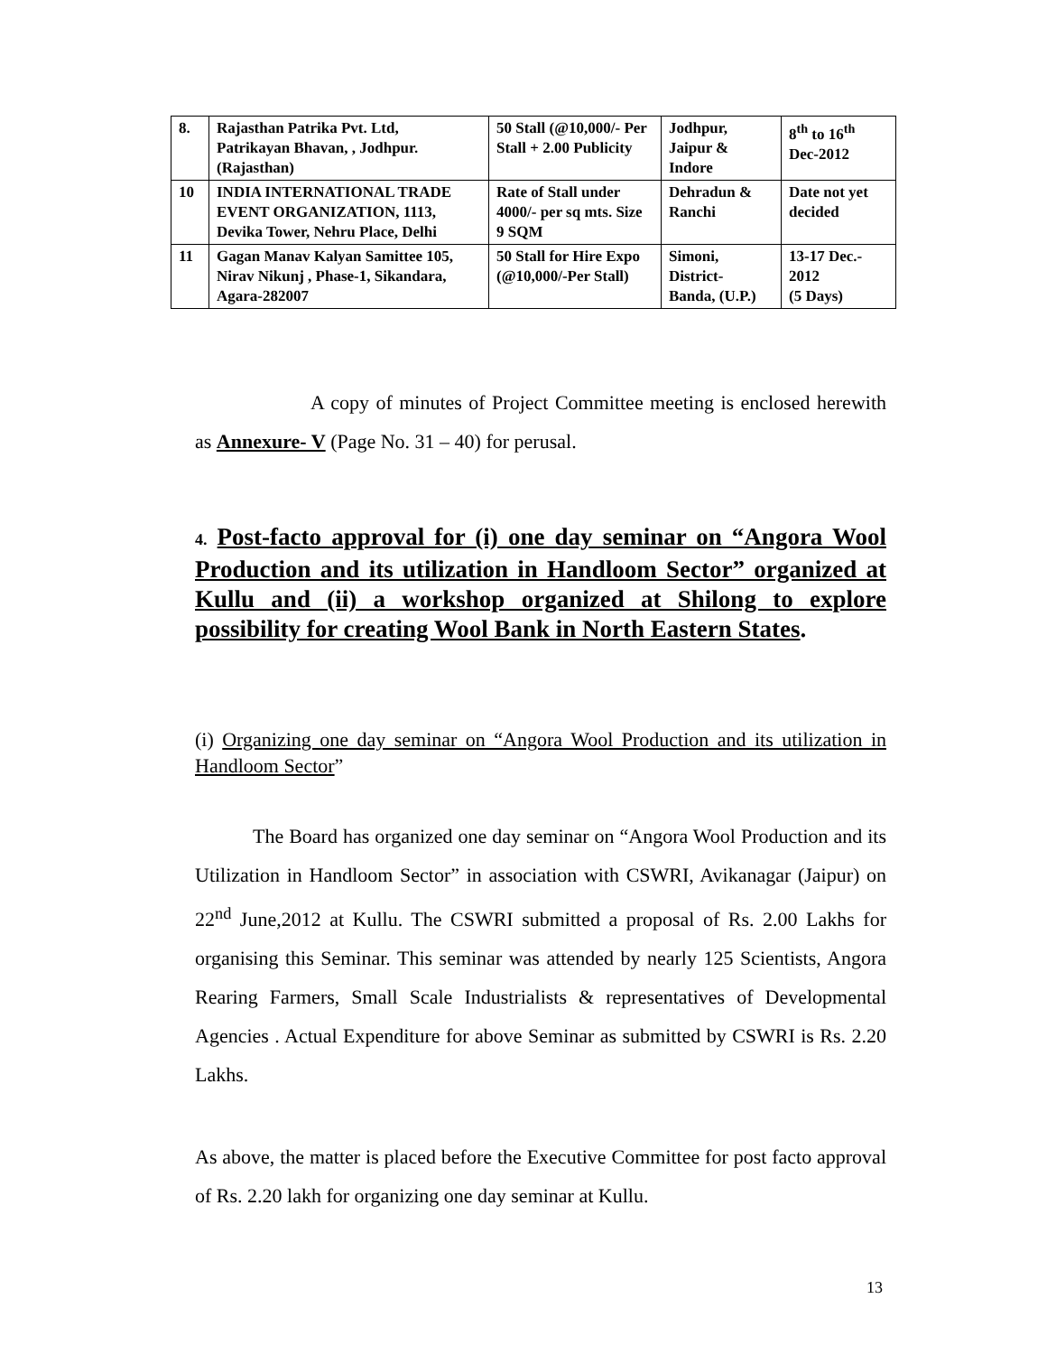| 8. | Rajasthan Patrika Pvt. Ltd, Patrikayan Bhavan, , Jodhpur. (Rajasthan) | 50 Stall (@10,000/- Per Stall + 2.00 Publicity | Jodhpur, Jaipur & Indore | 8<sup>th</sup> to 16<sup>th</sup> Dec-2012 |
| 10 | INDIA INTERNATIONAL TRADE EVENT ORGANIZATION, 1113, Devika Tower, Nehru Place, Delhi | Rate of Stall under 4000/- per sq mts. Size 9 SQM | Dehradun & Ranchi | Date not yet decided |
| 11 | Gagan Manav Kalyan Samittee 105, Nirav Nikunj , Phase-1, Sikandara, Agara-282007 | 50 Stall for Hire Expo (@10,000/-Per Stall) | Simoni, District- Banda, (U.P.) | 13-17 Dec.- 2012 (5 Days) |
A copy of minutes of Project Committee meeting is enclosed herewith as Annexure- V (Page No. 31 – 40) for perusal.
4. Post-facto approval for (i) one day seminar on “Angora Wool Production and its utilization in Handloom Sector” organized at Kullu and (ii) a workshop organized at Shilong to explore possibility for creating Wool Bank in North Eastern States.
(i) Organizing one day seminar on “Angora Wool Production and its utilization in Handloom Sector”
The Board has organized one day seminar on “Angora Wool Production and its Utilization in Handloom Sector” in association with CSWRI, Avikanagar (Jaipur) on 22<sup>nd</sup> June,2012 at Kullu. The CSWRI submitted a proposal of Rs. 2.00 Lakhs for organising this Seminar. This seminar was attended by nearly 125 Scientists, Angora Rearing Farmers, Small Scale Industrialists & representatives of Developmental Agencies . Actual Expenditure for above Seminar as submitted by CSWRI is Rs. 2.20 Lakhs.
As above, the matter is placed before the Executive Committee for post facto approval of Rs. 2.20 lakh for organizing one day seminar at Kullu.
13